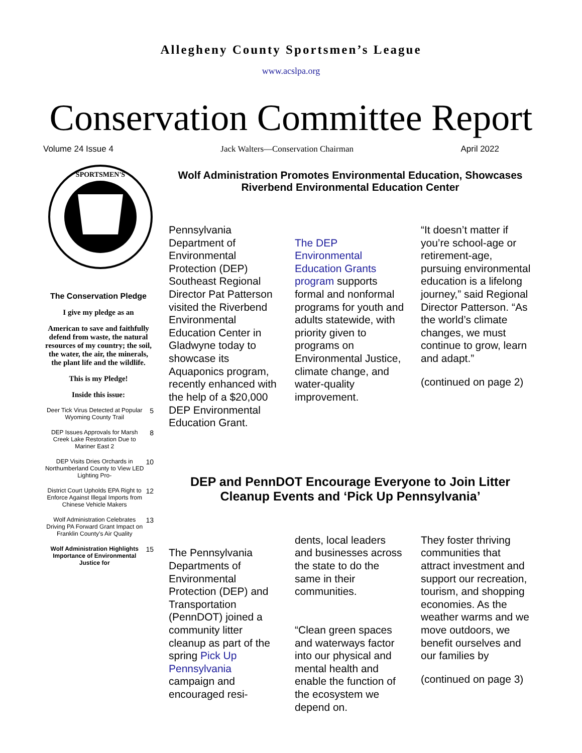Allegheny County Sportsmen’s League
www.acslpa.org
Conservation Committee Report
Volume 24 Issue 4 Jack Walters—Conservation Chairman April 2022
SPORTSMEN'S
The Conservation Pledge
I give my pledge as an
American to save and faithfully defend from waste, the natural resources of my country; the soil, the water, the air, the minerals, the plant life and the wildlife.
This is my Pledge!
Inside this issue:
| Deer Tick Virus Detected at Popular Wyoming County Trail | 5 |
| DEP Issues Approvals for Marsh Creek Lake Restoration Due to Mariner East 2 | 8 |
| DEP Visits Dries Orchards in Northumberland County to View LED Lighting Pro- | 10 |
| District Court Upholds EPA Right to Enforce Against Illegal Imports from Chinese Vehicle Makers | 12 |
| Wolf Administration Celebrates Driving PA Forward Grant Impact on Franklin County’s Air Quality | 13 |
| Wolf Administration Highlights Importance of Environmental Justice for | 15 |
Wolf Administration Promotes Environmental Education, Showcases Riverbend Environmental Education Center
Pennsylvania Department of Environmental Protection (DEP) Southeast Regional Director Pat Patterson visited the Riverbend Environmental Education Center in Gladwyne today to showcase its Aquaponics program, recently enhanced with the help of a $20,000 DEP Environmental Education Grant.
The DEP Environmental Education Grants program supports formal and nonformal programs for youth and adults statewide, with priority given to programs on Environmental Justice, climate change, and water-quality improvement.
“It doesn’t matter if you’re school-age or retirement-age, pursuing environmental education is a lifelong journey,” said Regional Director Patterson. “As the world’s climate changes, we must continue to grow, learn and adapt.”
(continued on page 2)
DEP and PennDOT Encourage Everyone to Join Litter Cleanup Events and ‘Pick Up Pennsylvania’
The Pennsylvania Departments of Environmental Protection (DEP) and Transportation (PennDOT) joined a community litter cleanup as part of the spring Pick Up Pennsylvania campaign and encouraged resi-
dents, local leaders and businesses across the state to do the same in their communities.
“Clean green spaces and waterways factor into our physical and mental health and enable the function of the ecosystem we depend on.
They foster thriving communities that attract investment and support our recreation, tourism, and shopping economies. As the weather warms and we move outdoors, we benefit ourselves and our families by
(continued on page 3)